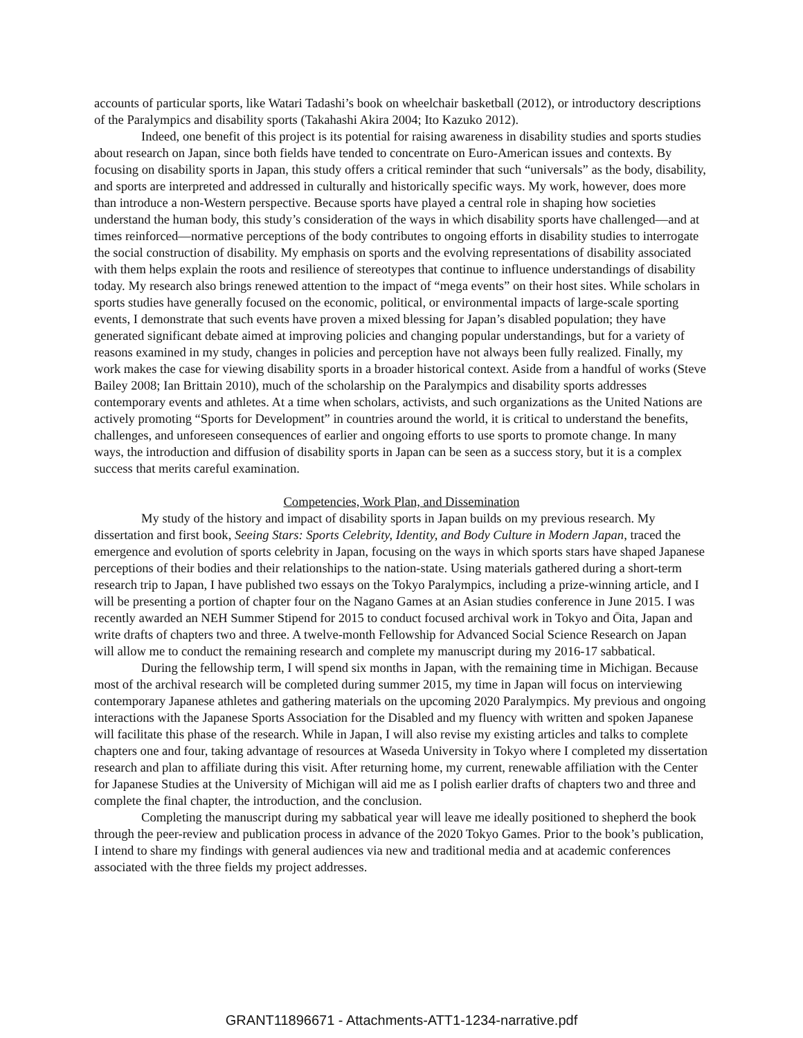accounts of particular sports, like Watari Tadashi’s book on wheelchair basketball (2012), or introductory descriptions of the Paralympics and disability sports (Takahashi Akira 2004; Ito Kazuko 2012).
Indeed, one benefit of this project is its potential for raising awareness in disability studies and sports studies about research on Japan, since both fields have tended to concentrate on Euro-American issues and contexts. By focusing on disability sports in Japan, this study offers a critical reminder that such “universals” as the body, disability, and sports are interpreted and addressed in culturally and historically specific ways. My work, however, does more than introduce a non-Western perspective. Because sports have played a central role in shaping how societies understand the human body, this study’s consideration of the ways in which disability sports have challenged—and at times reinforced—normative perceptions of the body contributes to ongoing efforts in disability studies to interrogate the social construction of disability. My emphasis on sports and the evolving representations of disability associated with them helps explain the roots and resilience of stereotypes that continue to influence understandings of disability today. My research also brings renewed attention to the impact of “mega events” on their host sites. While scholars in sports studies have generally focused on the economic, political, or environmental impacts of large-scale sporting events, I demonstrate that such events have proven a mixed blessing for Japan’s disabled population; they have generated significant debate aimed at improving policies and changing popular understandings, but for a variety of reasons examined in my study, changes in policies and perception have not always been fully realized. Finally, my work makes the case for viewing disability sports in a broader historical context. Aside from a handful of works (Steve Bailey 2008; Ian Brittain 2010), much of the scholarship on the Paralympics and disability sports addresses contemporary events and athletes. At a time when scholars, activists, and such organizations as the United Nations are actively promoting “Sports for Development” in countries around the world, it is critical to understand the benefits, challenges, and unforeseen consequences of earlier and ongoing efforts to use sports to promote change. In many ways, the introduction and diffusion of disability sports in Japan can be seen as a success story, but it is a complex success that merits careful examination.
Competencies, Work Plan, and Dissemination
My study of the history and impact of disability sports in Japan builds on my previous research. My dissertation and first book, Seeing Stars: Sports Celebrity, Identity, and Body Culture in Modern Japan, traced the emergence and evolution of sports celebrity in Japan, focusing on the ways in which sports stars have shaped Japanese perceptions of their bodies and their relationships to the nation-state. Using materials gathered during a short-term research trip to Japan, I have published two essays on the Tokyo Paralympics, including a prize-winning article, and I will be presenting a portion of chapter four on the Nagano Games at an Asian studies conference in June 2015. I was recently awarded an NEH Summer Stipend for 2015 to conduct focused archival work in Tokyo and Ōita, Japan and write drafts of chapters two and three. A twelve-month Fellowship for Advanced Social Science Research on Japan will allow me to conduct the remaining research and complete my manuscript during my 2016-17 sabbatical.
During the fellowship term, I will spend six months in Japan, with the remaining time in Michigan. Because most of the archival research will be completed during summer 2015, my time in Japan will focus on interviewing contemporary Japanese athletes and gathering materials on the upcoming 2020 Paralympics. My previous and ongoing interactions with the Japanese Sports Association for the Disabled and my fluency with written and spoken Japanese will facilitate this phase of the research. While in Japan, I will also revise my existing articles and talks to complete chapters one and four, taking advantage of resources at Waseda University in Tokyo where I completed my dissertation research and plan to affiliate during this visit. After returning home, my current, renewable affiliation with the Center for Japanese Studies at the University of Michigan will aid me as I polish earlier drafts of chapters two and three and complete the final chapter, the introduction, and the conclusion.
Completing the manuscript during my sabbatical year will leave me ideally positioned to shepherd the book through the peer-review and publication process in advance of the 2020 Tokyo Games. Prior to the book’s publication, I intend to share my findings with general audiences via new and traditional media and at academic conferences associated with the three fields my project addresses.
GRANT11896671 - Attachments-ATT1-1234-narrative.pdf